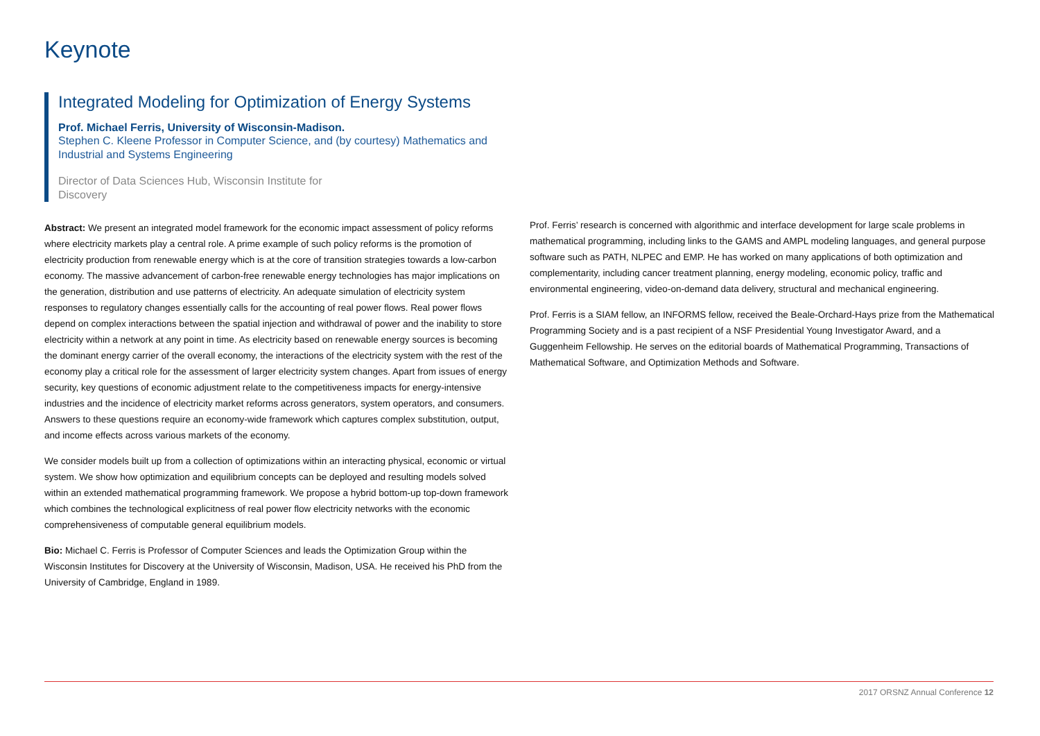Keynote
Integrated Modeling for Optimization of Energy Systems
Prof. Michael Ferris, University of Wisconsin-Madison.
Stephen C. Kleene Professor in Computer Science, and (by courtesy) Mathematics and
Industrial and Systems Engineering
Director of Data Sciences Hub, Wisconsin Institute for Discovery
Abstract: We present an integrated model framework for the economic impact assessment of policy reforms where electricity markets play a central role. A prime example of such policy reforms is the promotion of electricity production from renewable energy which is at the core of transition strategies towards a low-carbon economy. The massive advancement of carbon-free renewable energy technologies has major implications on the generation, distribution and use patterns of electricity. An adequate simulation of electricity system responses to regulatory changes essentially calls for the accounting of real power flows. Real power flows depend on complex interactions between the spatial injection and withdrawal of power and the inability to store electricity within a network at any point in time. As electricity based on renewable energy sources is becoming the dominant energy carrier of the overall economy, the interactions of the electricity system with the rest of the economy play a critical role for the assessment of larger electricity system changes. Apart from issues of energy security, key questions of economic adjustment relate to the competitiveness impacts for energy-intensive industries and the incidence of electricity market reforms across generators, system operators, and consumers. Answers to these questions require an economy-wide framework which captures complex substitution, output, and income effects across various markets of the economy.
We consider models built up from a collection of optimizations within an interacting physical, economic or virtual system. We show how optimization and equilibrium concepts can be deployed and resulting models solved within an extended mathematical programming framework. We propose a hybrid bottom-up top-down framework which combines the technological explicitness of real power flow electricity networks with the economic comprehensiveness of computable general equilibrium models.
Bio: Michael C. Ferris is Professor of Computer Sciences and leads the Optimization Group within the Wisconsin Institutes for Discovery at the University of Wisconsin, Madison, USA. He received his PhD from the University of Cambridge, England in 1989.
Prof. Ferris’ research is concerned with algorithmic and interface development for large scale problems in mathematical programming, including links to the GAMS and AMPL modeling languages, and general purpose software such as PATH, NLPEC and EMP. He has worked on many applications of both optimization and complementarity, including cancer treatment planning, energy modeling, economic policy, traffic and environmental engineering, video-on-demand data delivery, structural and mechanical engineering.
Prof. Ferris is a SIAM fellow, an INFORMS fellow, received the Beale-Orchard-Hays prize from the Mathematical Programming Society and is a past recipient of a NSF Presidential Young Investigator Award, and a Guggenheim Fellowship. He serves on the editorial boards of Mathematical Programming, Transactions of Mathematical Software, and Optimization Methods and Software.
2017 ORSNZ Annual Conference 12